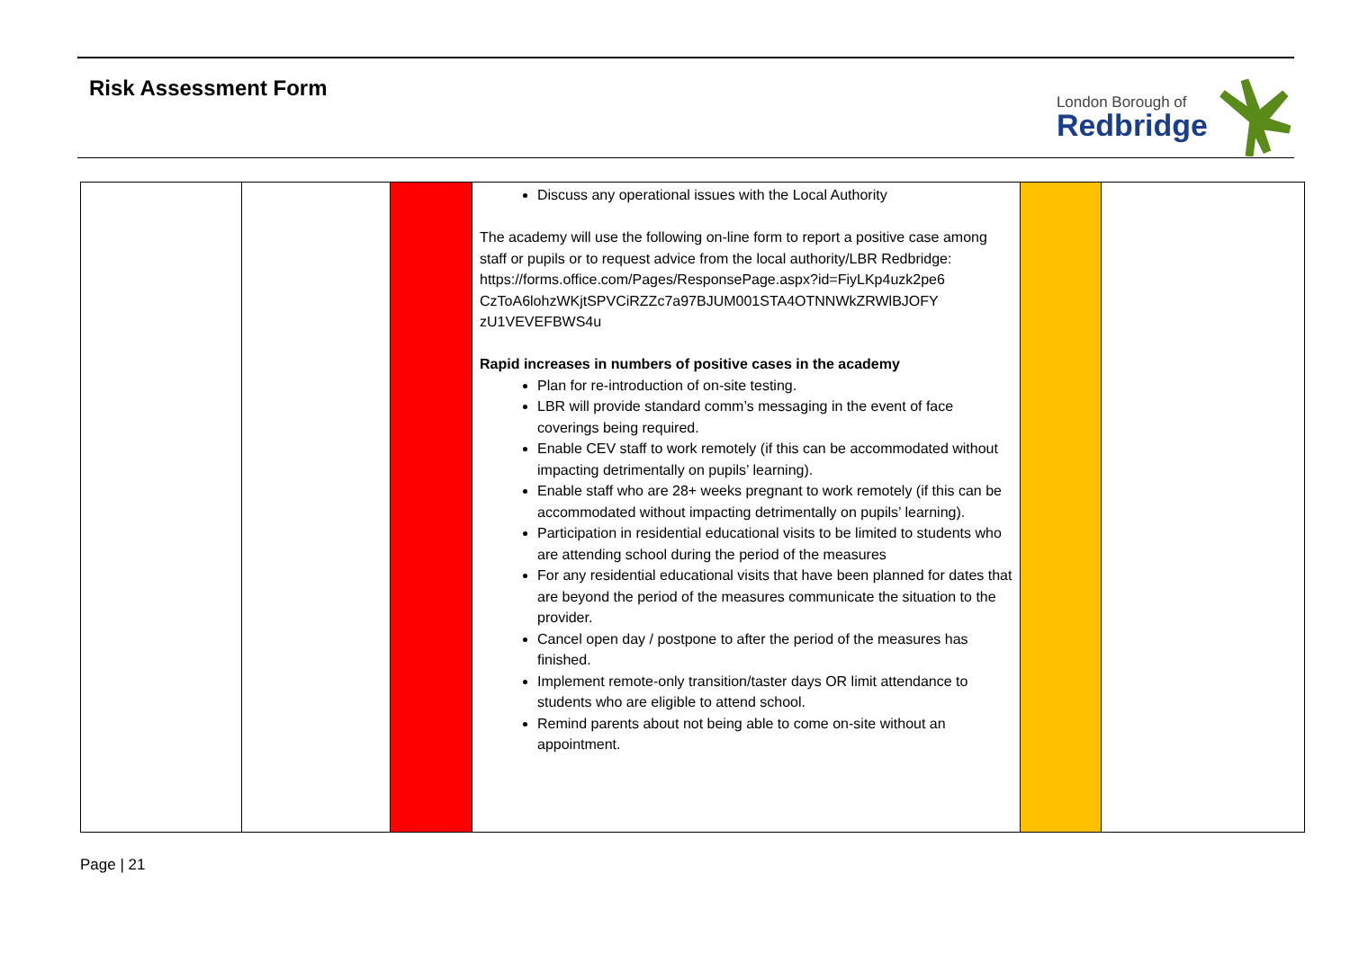Risk Assessment Form
London Borough of
Redbridge
| | | | Discuss any operational issues with the Local Authority The academy will use the following on-line form to report a positive case among staff or pupils or to request advice from the local authority/LBR Redbridge: https://forms.office.com/Pages/ResponsePage.aspx?id=FiyLKp4uzk2pe6 CzToA6lohzWKjtSPVCiRZZc7a97BJUM001STA4OTNNWkZRWlBJOFY zU1VEVEFBWS4u Rapid increases in numbers of positive cases in the academy Plan for re-introduction of on-site testing. LBR will provide standard comm’s messaging in the event of face coverings being required. Enable CEV staff to work remotely (if this can be accommodated without impacting detrimentally on pupils’ learning). Enable staff who are 28+ weeks pregnant to work remotely (if this can be accommodated without impacting detrimentally on pupils’ learning). Participation in residential educational visits to be limited to students who are attending school during the period of the measures For any residential educational visits that have been planned for dates that are beyond the period of the measures communicate the situation to the provider. Cancel open day / postpone to after the period of the measures has finished. Implement remote-only transition/taster days OR limit attendance to students who are eligible to attend school. Remind parents about not being able to come on-site without an appointment. | | |
Page | 21